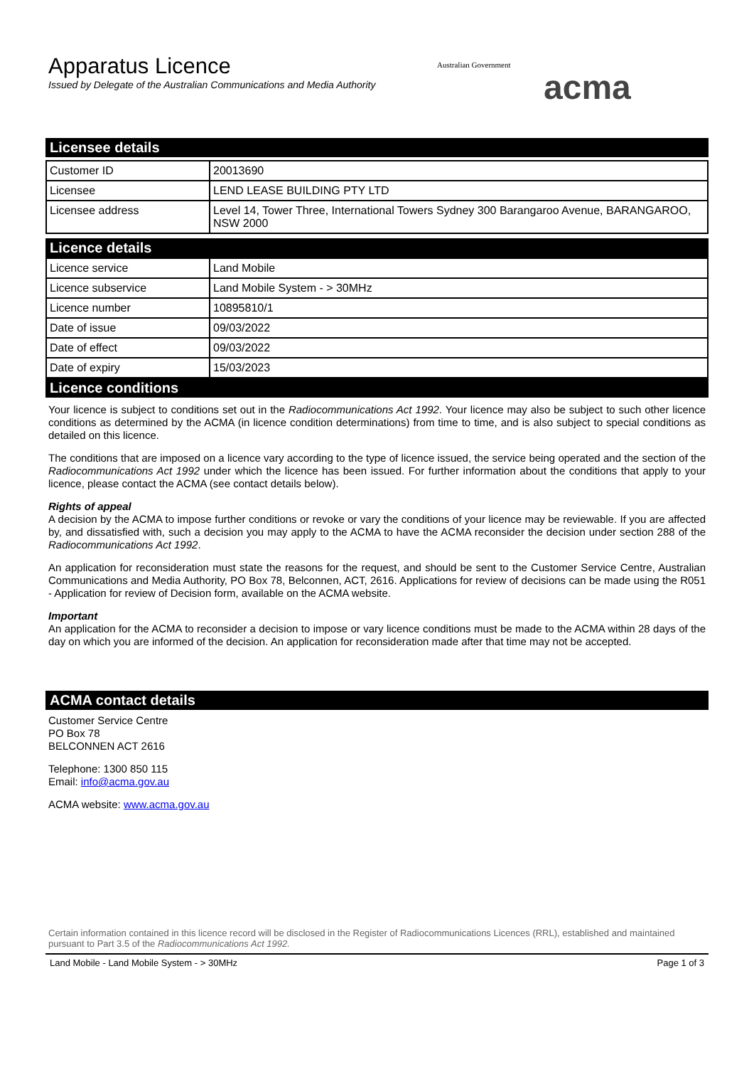Apparatus Licence
Issued by Delegate of the Australian Communications and Media Authority
Australian Government
acma
Licensee details
| Customer ID | 20013690 |
| Licensee | LEND LEASE BUILDING PTY LTD |
| Licensee address | Level 14, Tower Three, International Towers Sydney 300 Barangaroo Avenue, BARANGAROO, NSW 2000 |
Licence details
| Licence service | Land Mobile |
| Licence subservice | Land Mobile System - > 30MHz |
| Licence number | 10895810/1 |
| Date of issue | 09/03/2022 |
| Date of effect | 09/03/2022 |
| Date of expiry | 15/03/2023 |
Licence conditions
Your licence is subject to conditions set out in the Radiocommunications Act 1992. Your licence may also be subject to such other licence conditions as determined by the ACMA (in licence condition determinations) from time to time, and is also subject to special conditions as detailed on this licence.
The conditions that are imposed on a licence vary according to the type of licence issued, the service being operated and the section of the Radiocommunications Act 1992 under which the licence has been issued. For further information about the conditions that apply to your licence, please contact the ACMA (see contact details below).
Rights of appeal
A decision by the ACMA to impose further conditions or revoke or vary the conditions of your licence may be reviewable. If you are affected by, and dissatisfied with, such a decision you may apply to the ACMA to have the ACMA reconsider the decision under section 288 of the Radiocommunications Act 1992.
An application for reconsideration must state the reasons for the request, and should be sent to the Customer Service Centre, Australian Communications and Media Authority, PO Box 78, Belconnen, ACT, 2616. Applications for review of decisions can be made using the R051 - Application for review of Decision form, available on the ACMA website.
Important
An application for the ACMA to reconsider a decision to impose or vary licence conditions must be made to the ACMA within 28 days of the day on which you are informed of the decision. An application for reconsideration made after that time may not be accepted.
ACMA contact details
Customer Service Centre
PO Box 78
BELCONNEN ACT 2616
Telephone: 1300 850 115
Email: info@acma.gov.au
ACMA website: www.acma.gov.au
Certain information contained in this licence record will be disclosed in the Register of Radiocommunications Licences (RRL), established and maintained pursuant to Part 3.5 of the Radiocommunications Act 1992.
Land Mobile - Land Mobile System - > 30MHz Page 1 of 3